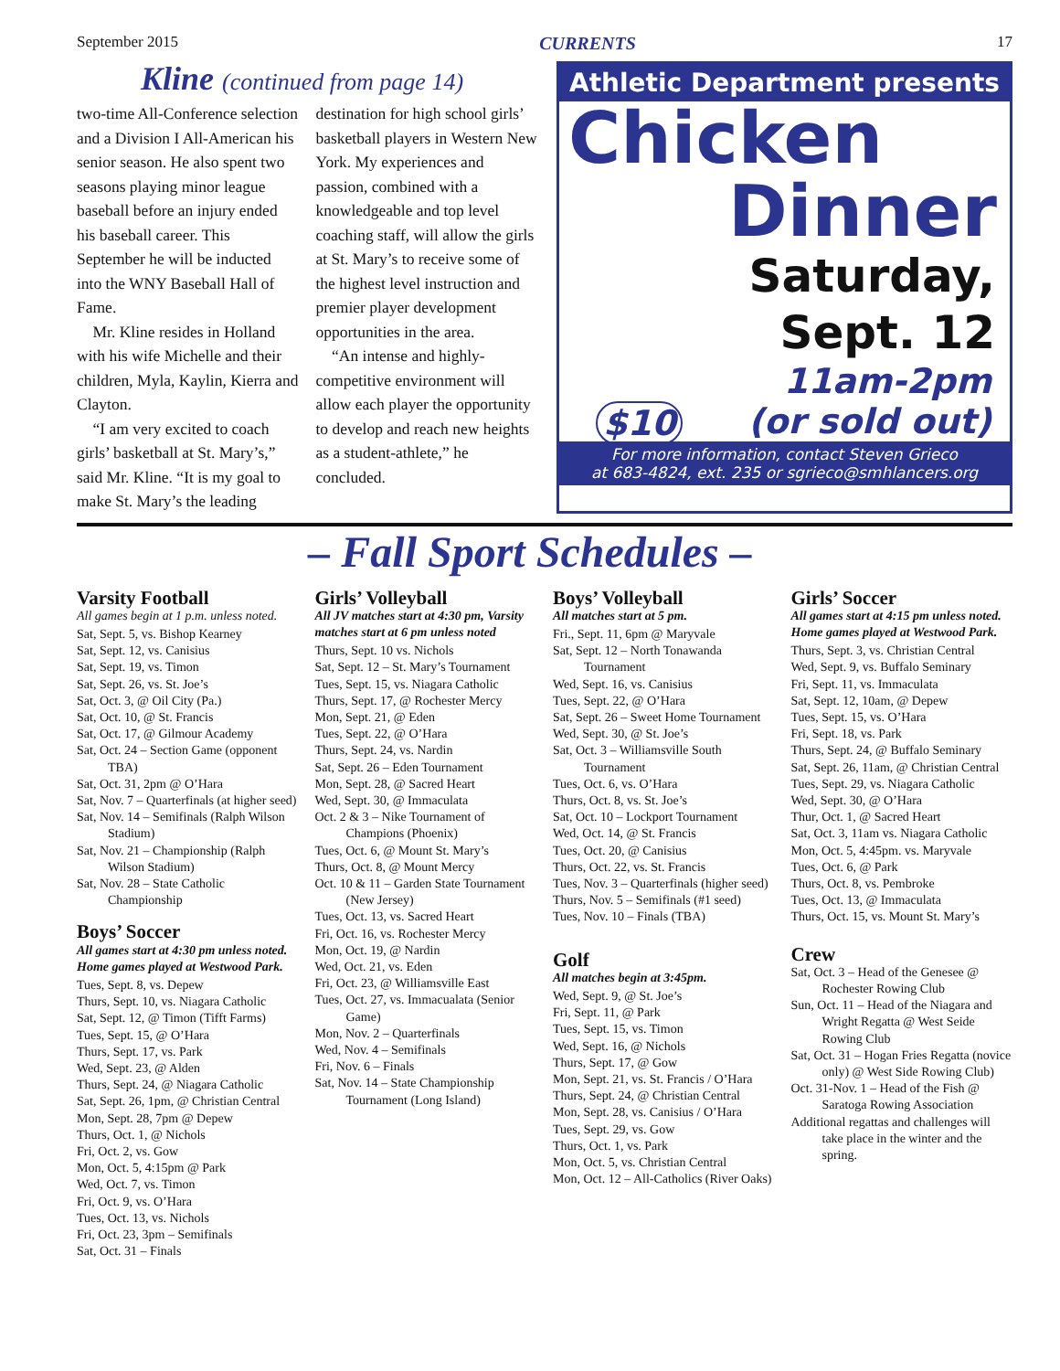September 2015 CURRENTS 17
Kline (continued from page 14)
two-time All-Conference selection and a Division I All-American his senior season. He also spent two seasons playing minor league baseball before an injury ended his baseball career. This September he will be inducted into the WNY Baseball Hall of Fame.
Mr. Kline resides in Holland with his wife Michelle and their children, Myla, Kaylin, Kierra and Clayton.
“I am very excited to coach girls’ basketball at St. Mary’s,” said Mr. Kline. “It is my goal to make St. Mary’s the leading destination for high school girls’ basketball players in Western New York. My experiences and passion, combined with a knowledgeable and top level coaching staff, will allow the girls at St. Mary’s to receive some of the highest level instruction and premier player development opportunities in the area.
“An intense and highly-competitive environment will allow each player the opportunity to develop and reach new heights as a student-athlete,” he concluded.
Athletic Department presents
Chicken
Dinner
Saturday,
Sept. 12
11am-2pm
$10 (or sold out)
For more information, contact Steven Grieco
at 683-4824, ext. 235 or sgrieco@smhlancers.org
– Fall Sport Schedules –
Varsity Football
All games begin at 1 p.m. unless noted.
Sat, Sept. 5, vs. Bishop Kearney
Sat, Sept. 12, vs. Canisius
Sat, Sept. 19, vs. Timon
Sat, Sept. 26, vs. St. Joe’s
Sat, Oct. 3, @ Oil City (Pa.)
Sat, Oct. 10, @ St. Francis
Sat, Oct. 17, @ Gilmour Academy
Sat, Oct. 24 – Section Game (opponent TBA)
Sat, Oct. 31, 2pm @ O’Hara
Sat, Nov. 7 – Quarterfinals (at higher seed)
Sat, Nov. 14 – Semifinals (Ralph Wilson Stadium)
Sat, Nov. 21 – Championship (Ralph Wilson Stadium)
Sat, Nov. 28 – State Catholic Championship
Boys’ Soccer
All games start at 4:30 pm unless noted. Home games played at Westwood Park.
Tues, Sept. 8, vs. Depew
Thurs, Sept. 10, vs. Niagara Catholic
Sat, Sept. 12, @ Timon (Tifft Farms)
Tues, Sept. 15, @ O’Hara
Thurs, Sept. 17, vs. Park
Wed, Sept. 23, @ Alden
Thurs, Sept. 24, @ Niagara Catholic
Sat, Sept. 26, 1pm, @ Christian Central
Mon, Sept. 28, 7pm @ Depew
Thurs, Oct. 1, @ Nichols
Fri, Oct. 2, vs. Gow
Mon, Oct. 5, 4:15pm @ Park
Wed, Oct. 7, vs. Timon
Fri, Oct. 9, vs. O’Hara
Tues, Oct. 13, vs. Nichols
Fri, Oct. 23, 3pm – Semifinals
Sat, Oct. 31 – Finals
Girls’ Volleyball
All JV matches start at 4:30 pm, Varsity matches start at 6 pm unless noted
Thurs, Sept. 10 vs. Nichols
Sat, Sept. 12 – St. Mary’s Tournament
Tues, Sept. 15, vs. Niagara Catholic
Thurs, Sept. 17, @ Rochester Mercy
Mon, Sept. 21, @ Eden
Tues, Sept. 22, @ O’Hara
Thurs, Sept. 24, vs. Nardin
Sat, Sept. 26 – Eden Tournament
Mon, Sept. 28, @ Sacred Heart
Wed, Sept. 30, @ Immaculata
Oct. 2 & 3 – Nike Tournament of Champions (Phoenix)
Tues, Oct. 6, @ Mount St. Mary’s
Thurs, Oct. 8, @ Mount Mercy
Oct. 10 & 11 – Garden State Tournament (New Jersey)
Tues, Oct. 13, vs. Sacred Heart
Fri, Oct. 16, vs. Rochester Mercy
Mon, Oct. 19, @ Nardin
Wed, Oct. 21, vs. Eden
Fri, Oct. 23, @ Williamsville East
Tues, Oct. 27, vs. Immacualata (Senior Game)
Mon, Nov. 2 – Quarterfinals
Wed, Nov. 4 – Semifinals
Fri, Nov. 6 – Finals
Sat, Nov. 14 – State Championship Tournament (Long Island)
Boys’ Volleyball
All matches start at 5 pm.
Fri., Sept. 11, 6pm @ Maryvale
Sat, Sept. 12 – North Tonawanda Tournament
Wed, Sept. 16, vs. Canisius
Tues, Sept. 22, @ O’Hara
Sat, Sept. 26 – Sweet Home Tournament
Wed, Sept. 30, @ St. Joe’s
Sat, Oct. 3 – Williamsville South Tournament
Tues, Oct. 6, vs. O’Hara
Thurs, Oct. 8, vs. St. Joe’s
Sat, Oct. 10 – Lockport Tournament
Wed, Oct. 14, @ St. Francis
Tues, Oct. 20, @ Canisius
Thurs, Oct. 22, vs. St. Francis
Tues, Nov. 3 – Quarterfinals (higher seed)
Thurs, Nov. 5 – Semifinals (#1 seed)
Tues, Nov. 10 – Finals (TBA)
Golf
All matches begin at 3:45pm.
Wed, Sept. 9, @ St. Joe’s
Fri, Sept. 11, @ Park
Tues, Sept. 15, vs. Timon
Wed, Sept. 16, @ Nichols
Thurs, Sept. 17, @ Gow
Mon, Sept. 21, vs. St. Francis / O’Hara
Thurs, Sept. 24, @ Christian Central
Mon, Sept. 28, vs. Canisius / O’Hara
Tues, Sept. 29, vs. Gow
Thurs, Oct. 1, vs. Park
Mon, Oct. 5, vs. Christian Central
Mon, Oct. 12 – All-Catholics (River Oaks)
Girls’ Soccer
All games start at 4:15 pm unless noted. Home games played at Westwood Park.
Thurs, Sept. 3, vs. Christian Central
Wed, Sept. 9, vs. Buffalo Seminary
Fri, Sept. 11, vs. Immaculata
Sat, Sept. 12, 10am, @ Depew
Tues, Sept. 15, vs. O’Hara
Fri, Sept. 18, vs. Park
Thurs, Sept. 24, @ Buffalo Seminary
Sat, Sept. 26, 11am, @ Christian Central
Tues, Sept. 29, vs. Niagara Catholic
Wed, Sept. 30, @ O’Hara
Thur, Oct. 1, @ Sacred Heart
Sat, Oct. 3, 11am vs. Niagara Catholic
Mon, Oct. 5, 4:45pm. vs. Maryvale
Tues, Oct. 6, @ Park
Thurs, Oct. 8, vs. Pembroke
Tues, Oct. 13, @ Immaculata
Thurs, Oct. 15, vs. Mount St. Mary’s
Crew
Sat, Oct. 3 – Head of the Genesee @ Rochester Rowing Club
Sun, Oct. 11 – Head of the Niagara and Wright Regatta @ West Seide Rowing Club
Sat, Oct. 31 – Hogan Fries Regatta (novice only) @ West Side Rowing Club)
Oct. 31-Nov. 1 – Head of the Fish @ Saratoga Rowing Association
Additional regattas and challenges will take place in the winter and the spring.